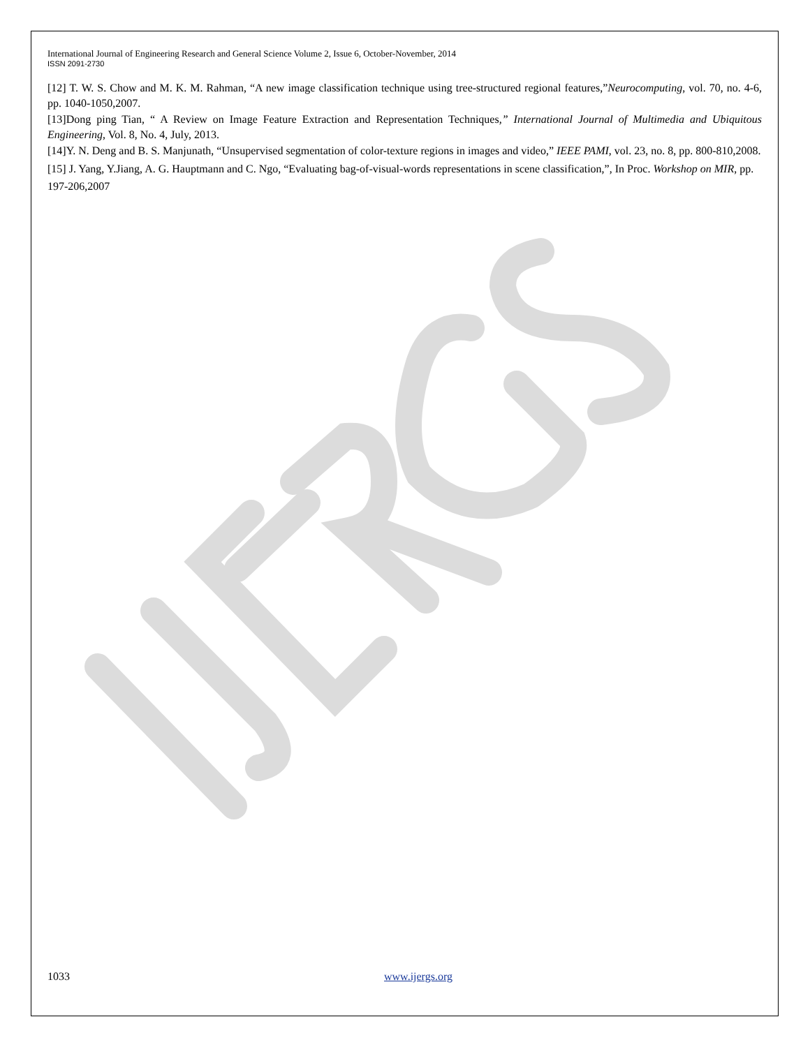International Journal of Engineering Research and General Science Volume 2, Issue 6, October-November, 2014
ISSN 2091-2730
[12] T. W. S. Chow and M. K. M. Rahman, “A new image classification technique using tree-structured regional features,”Neurocomputing, vol. 70, no. 4-6, pp. 1040-1050,2007.
[13]Dong ping Tian, “ A Review on Image Feature Extraction and Representation Techniques,” International Journal of Multimedia and Ubiquitous Engineering, Vol. 8, No. 4, July, 2013.
[14]Y. N. Deng and B. S. Manjunath, “Unsupervised segmentation of color-texture regions in images and video,” IEEE PAMI, vol. 23, no. 8, pp. 800-810,2008.
[15] J. Yang, Y.Jiang, A. G. Hauptmann and C. Ngo, “Evaluating bag-of-visual-words representations in scene classification,”, In Proc. Workshop on MIR, pp. 197-206,2007
1033 www.ijergs.org